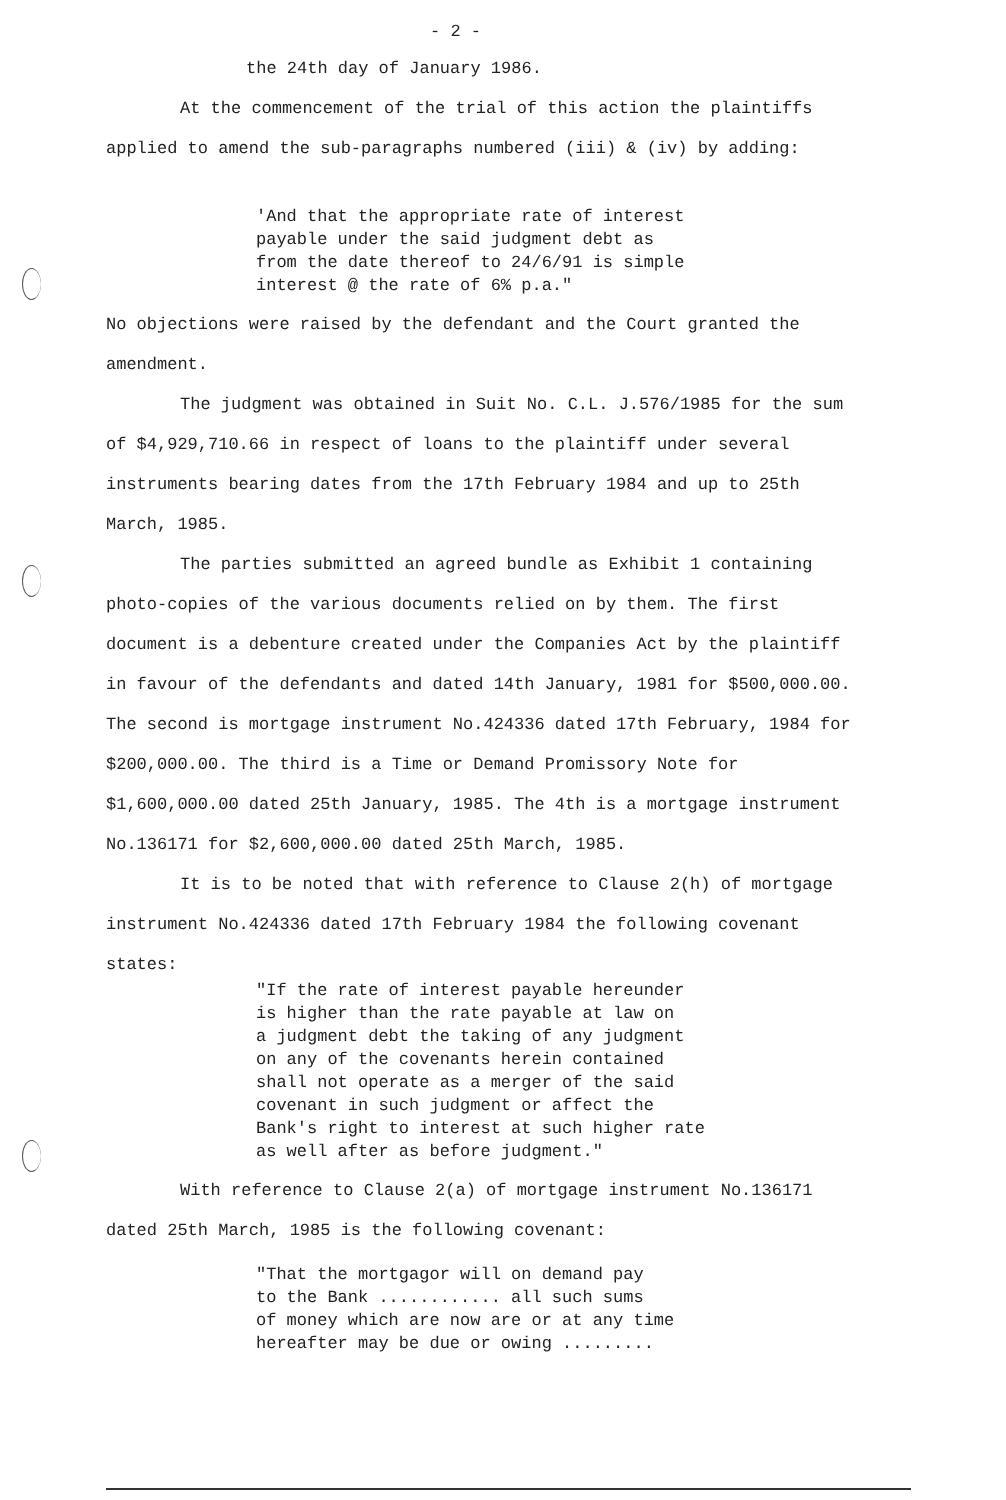- 2 -
the 24th day of January 1986.
At the commencement of the trial of this action the plaintiffs applied to amend the sub-paragraphs numbered (iii) & (iv) by adding:
'And that the appropriate rate of interest
payable under the said judgment debt as
from the date thereof to 24/6/91 is simple
interest @ the rate of 6% p.a."
No objections were raised by the defendant and the Court granted the amendment.
The judgment was obtained in Suit No. C.L. J.576/1985 for the sum of $4,929,710.66 in respect of loans to the plaintiff under several instruments bearing dates from the 17th February 1984 and up to 25th March, 1985.
The parties submitted an agreed bundle as Exhibit 1 containing photo-copies of the various documents relied on by them. The first document is a debenture created under the Companies Act by the plaintiff in favour of the defendants and dated 14th January, 1981 for $500,000.00. The second is mortgage instrument No.424336 dated 17th February, 1984 for $200,000.00. The third is a Time or Demand Promissory Note for $1,600,000.00 dated 25th January, 1985. The 4th is a mortgage instrument No.136171 for $2,600,000.00 dated 25th March, 1985.
It is to be noted that with reference to Clause 2(h) of mortgage instrument No.424336 dated 17th February 1984 the following covenant states:
"If the rate of interest payable hereunder
is higher than the rate payable at law on
a judgment debt the taking of any judgment
on any of the covenants herein contained
shall not operate as a merger of the said
covenant in such judgment or affect the
Bank's right to interest at such higher rate
as well after as before judgment."
With reference to Clause 2(a) of mortgage instrument No.136171 dated 25th March, 1985 is the following covenant:
"That the mortgagor will on demand pay
to the Bank ............ all such sums
of money which are now are or at any time
hereafter may be due or owing .........